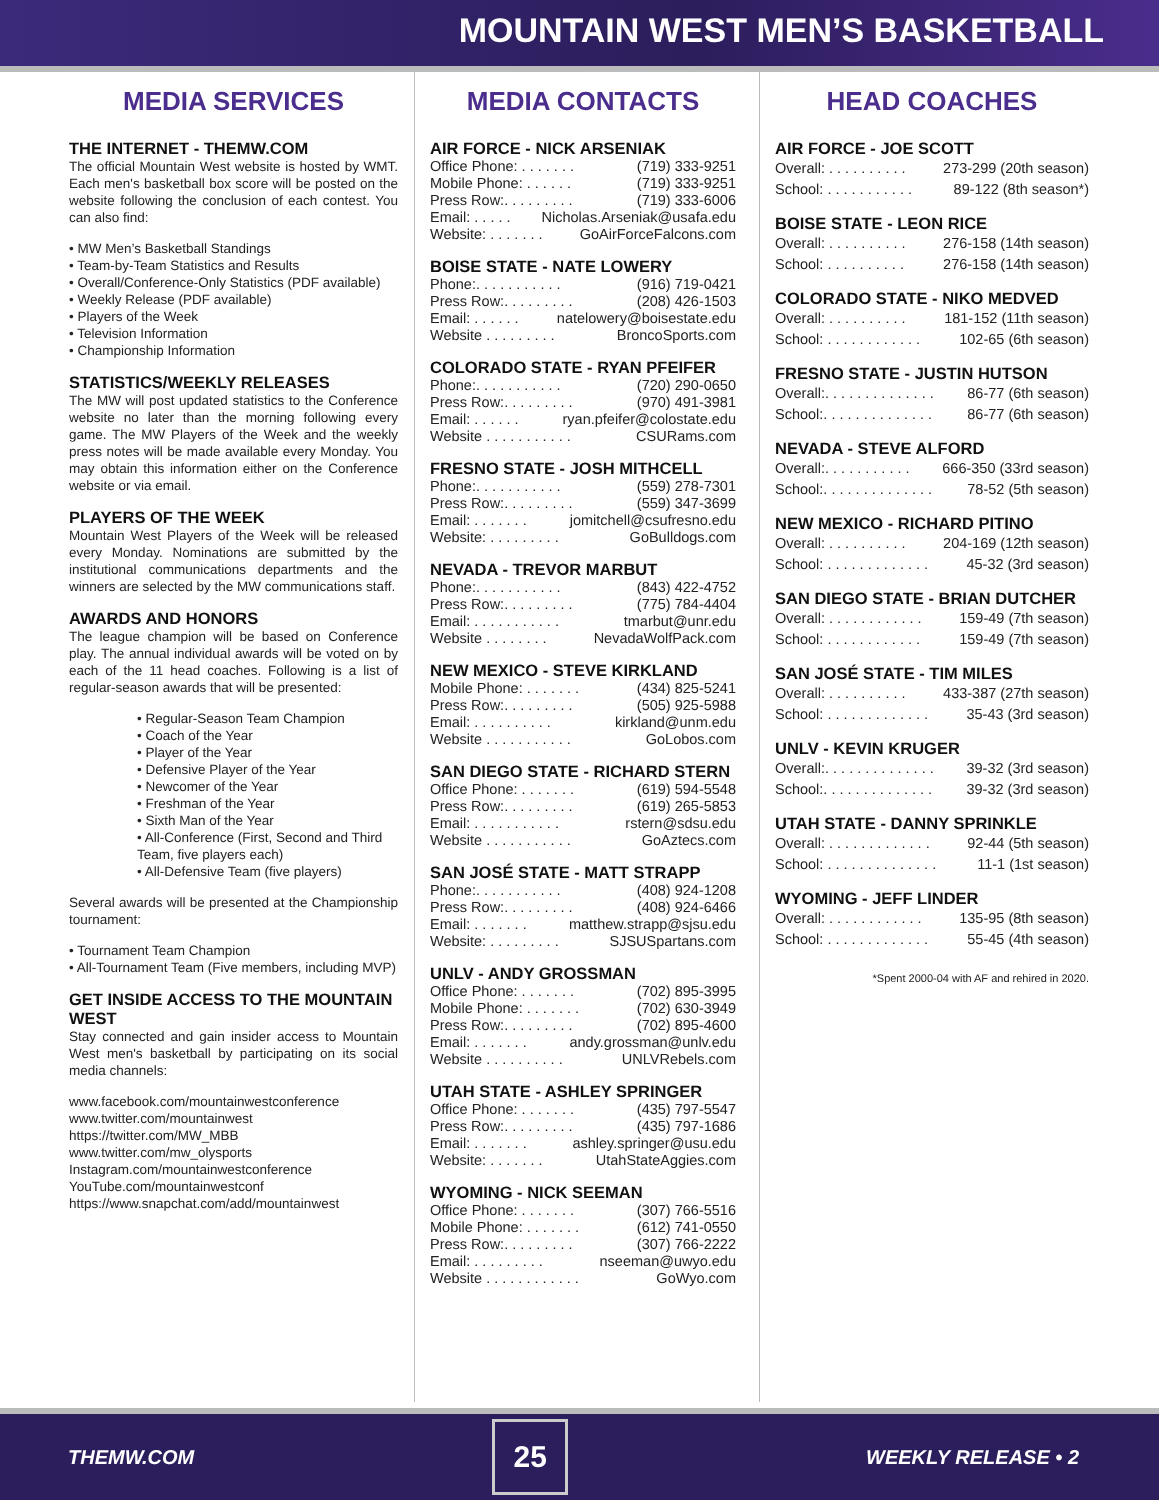MOUNTAIN WEST MEN’S BASKETBALL
MEDIA SERVICES
THE INTERNET - THEMW.COM
The official Mountain West website is hosted by WMT. Each men's basketball box score will be posted on the website following the conclusion of each contest. You can also find:
• MW Men’s Basketball Standings
• Team-by-Team Statistics and Results
• Overall/Conference-Only Statistics (PDF available)
• Weekly Release (PDF available)
• Players of the Week
• Television Information
• Championship Information
STATISTICS/WEEKLY RELEASES
The MW will post updated statistics to the Conference website no later than the morning following every game. The MW Players of the Week and the weekly press notes will be made available every Monday. You may obtain this information either on the Conference website or via email.
PLAYERS OF THE WEEK
Mountain West Players of the Week will be released every Monday. Nominations are submitted by the institutional communications departments and the winners are selected by the MW communications staff.
AWARDS AND HONORS
The league champion will be based on Conference play. The annual individual awards will be voted on by each of the 11 head coaches. Following is a list of regular-season awards that will be presented:
• Regular-Season Team Champion
• Coach of the Year
• Player of the Year
• Defensive Player of the Year
• Newcomer of the Year
• Freshman of the Year
• Sixth Man of the Year
• All-Conference (First, Second and Third Team, five players each)
• All-Defensive Team (five players)
Several awards will be presented at the Championship tournament:
• Tournament Team Champion
• All-Tournament Team (Five members, including MVP)
GET INSIDE ACCESS TO THE MOUNTAIN WEST
Stay connected and gain insider access to Mountain West men's basketball by participating on its social media channels:
www.facebook.com/mountainwestconference
www.twitter.com/mountainwest
https://twitter.com/MW_MBB
www.twitter.com/mw_olysports
Instagram.com/mountainwestconference
YouTube.com/mountainwestconf
https://www.snapchat.com/add/mountainwest
MEDIA CONTACTS
AIR FORCE - NICK ARSENIAK
Office Phone: . . . . . . . (719) 333-9251
Mobile Phone: . . . . . . (719) 333-9251
Press Row:. . . . . . . . . (719) 333-6006
Email: . . . . . Nicholas.Arseniak@usafa.edu
Website: . . . . . . . GoAirForceFalcons.com
BOISE STATE - NATE LOWERY
Phone:. . . . . . . . . . . (916) 719-0421
Press Row:. . . . . . . . . (208) 426-1503
Email: . . . . . . natelowery@boisestate.edu
Website . . . . . . . . . BroncoSports.com
COLORADO STATE - RYAN PFEIFER
Phone:. . . . . . . . . . . (720) 290-0650
Press Row:. . . . . . . . . (970) 491-3981
Email: . . . . . . ryan.pfeifer@colostate.edu
Website . . . . . . . . . . . CSURams.com
FRESNO STATE - JOSH MITHCELL
Phone:. . . . . . . . . . . (559) 278-7301
Press Row:. . . . . . . . . (559) 347-3699
Email: . . . . . . . jomitchell@csufresno.edu
Website: . . . . . . . . . GoBulldogs.com
NEVADA - TREVOR MARBUT
Phone:. . . . . . . . . . . (843) 422-4752
Press Row:. . . . . . . . . (775) 784-4404
Email: . . . . . . . . . . . tmarbut@unr.edu
Website . . . . . . . . NevadaWolfPack.com
NEW MEXICO - STEVE KIRKLAND
Mobile Phone: . . . . . . . (434) 825-5241
Press Row:. . . . . . . . . (505) 925-5988
Email: . . . . . . . . . . kirkland@unm.edu
Website . . . . . . . . . . . GoLobos.com
SAN DIEGO STATE - RICHARD STERN
Office Phone: . . . . . . . (619) 594-5548
Press Row:. . . . . . . . . (619) 265-5853
Email: . . . . . . . . . . . rstern@sdsu.edu
Website . . . . . . . . . . . GoAztecs.com
SAN JOSÉ STATE - MATT STRAPP
Phone:. . . . . . . . . . . (408) 924-1208
Press Row:. . . . . . . . . (408) 924-6466
Email: . . . . . . . matthew.strapp@sjsu.edu
Website: . . . . . . . . . SJSUSpartans.com
UNLV - ANDY GROSSMAN
Office Phone: . . . . . . . (702) 895-3995
Mobile Phone: . . . . . . . (702) 630-3949
Press Row:. . . . . . . . . (702) 895-4600
Email: . . . . . . . andy.grossman@unlv.edu
Website . . . . . . . . . . UNLVRebels.com
UTAH STATE - ASHLEY SPRINGER
Office Phone: . . . . . . . (435) 797-5547
Press Row:. . . . . . . . . (435) 797-1686
Email: . . . . . . . ashley.springer@usu.edu
Website: . . . . . . . UtahStateAggies.com
WYOMING - NICK SEEMAN
Office Phone: . . . . . . . (307) 766-5516
Mobile Phone: . . . . . . . (612) 741-0550
Press Row:. . . . . . . . . (307) 766-2222
Email: . . . . . . . . . nseeman@uwyo.edu
Website . . . . . . . . . . . . GoWyo.com
HEAD COACHES
AIR FORCE - JOE SCOTT
Overall: . . . . . . . . . . 273-299 (20th season)
School: . . . . . . . . . . . 89-122 (8th season*)
BOISE STATE - LEON RICE
Overall: . . . . . . . . . . 276-158 (14th season)
School: . . . . . . . . . . 276-158 (14th season)
COLORADO STATE - NIKO MEDVED
Overall: . . . . . . . . . . 181-152 (11th season)
School: . . . . . . . . . . . . 102-65 (6th season)
FRESNO STATE - JUSTIN HUTSON
Overall:. . . . . . . . . . . . . . 86-77 (6th season)
School:. . . . . . . . . . . . . . 86-77 (6th season)
NEVADA - STEVE ALFORD
Overall:. . . . . . . . . . . 666-350 (33rd season)
School:. . . . . . . . . . . . . . 78-52 (5th season)
NEW MEXICO - RICHARD PITINO
Overall: . . . . . . . . . . 204-169 (12th season)
School: . . . . . . . . . . . . . 45-32 (3rd season)
SAN DIEGO STATE - BRIAN DUTCHER
Overall: . . . . . . . . . . . . 159-49 (7th season)
School: . . . . . . . . . . . . 159-49 (7th season)
SAN JOSÉ STATE - TIM MILES
Overall: . . . . . . . . . . 433-387 (27th season)
School: . . . . . . . . . . . . . 35-43 (3rd season)
UNLV - KEVIN KRUGER
Overall:. . . . . . . . . . . . . . 39-32 (3rd season)
School:. . . . . . . . . . . . . . 39-32 (3rd season)
UTAH STATE - DANNY SPRINKLE
Overall: . . . . . . . . . . . . . 92-44 (5th season)
School: . . . . . . . . . . . . . . 11-1 (1st season)
WYOMING - JEFF LINDER
Overall: . . . . . . . . . . . . 135-95 (8th season)
School: . . . . . . . . . . . . . 55-45 (4th season)
*Spent 2000-04 with AF and rehired in 2020.
THEMW.COM
25
WEEKLY RELEASE • 2